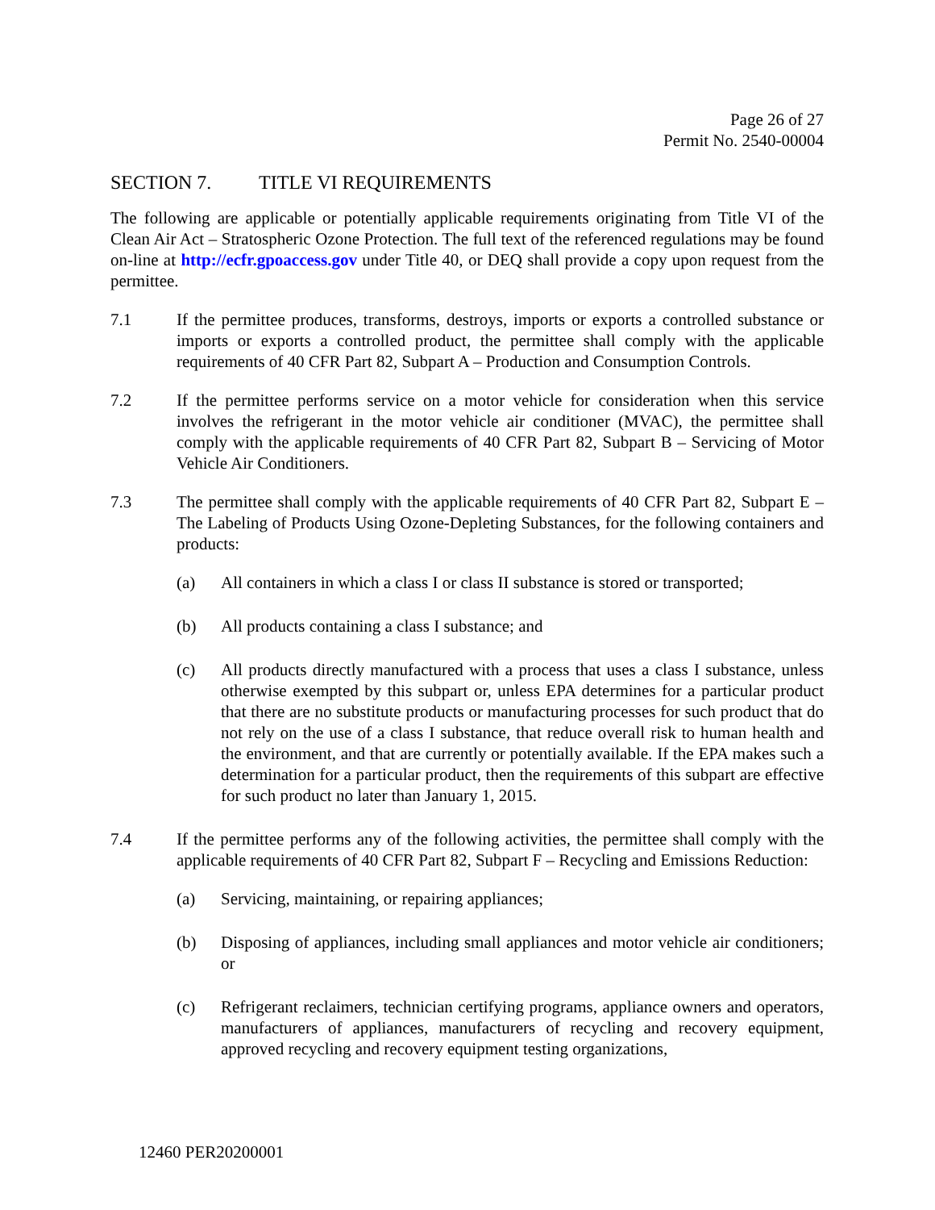Page 26 of 27
Permit No. 2540-00004
SECTION 7. TITLE VI REQUIREMENTS
The following are applicable or potentially applicable requirements originating from Title VI of the Clean Air Act – Stratospheric Ozone Protection. The full text of the referenced regulations may be found on-line at http://ecfr.gpoaccess.gov under Title 40, or DEQ shall provide a copy upon request from the permittee.
7.1 If the permittee produces, transforms, destroys, imports or exports a controlled substance or imports or exports a controlled product, the permittee shall comply with the applicable requirements of 40 CFR Part 82, Subpart A – Production and Consumption Controls.
7.2 If the permittee performs service on a motor vehicle for consideration when this service involves the refrigerant in the motor vehicle air conditioner (MVAC), the permittee shall comply with the applicable requirements of 40 CFR Part 82, Subpart B – Servicing of Motor Vehicle Air Conditioners.
7.3 The permittee shall comply with the applicable requirements of 40 CFR Part 82, Subpart E – The Labeling of Products Using Ozone-Depleting Substances, for the following containers and products:
(a) All containers in which a class I or class II substance is stored or transported;
(b) All products containing a class I substance; and
(c) All products directly manufactured with a process that uses a class I substance, unless otherwise exempted by this subpart or, unless EPA determines for a particular product that there are no substitute products or manufacturing processes for such product that do not rely on the use of a class I substance, that reduce overall risk to human health and the environment, and that are currently or potentially available. If the EPA makes such a determination for a particular product, then the requirements of this subpart are effective for such product no later than January 1, 2015.
7.4 If the permittee performs any of the following activities, the permittee shall comply with the applicable requirements of 40 CFR Part 82, Subpart F – Recycling and Emissions Reduction:
(a) Servicing, maintaining, or repairing appliances;
(b) Disposing of appliances, including small appliances and motor vehicle air conditioners; or
(c) Refrigerant reclaimers, technician certifying programs, appliance owners and operators, manufacturers of appliances, manufacturers of recycling and recovery equipment, approved recycling and recovery equipment testing organizations,
12460 PER20200001